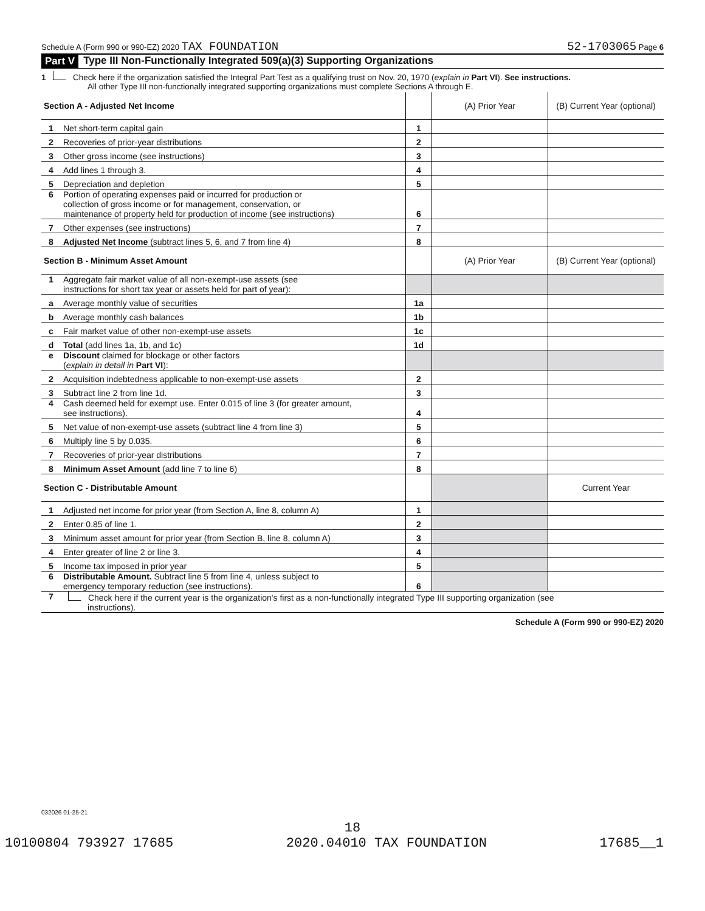Schedule A (Form 990 or 990-EZ) 2020 TAX FOUNDATION 52-1703065 Page 6
Part V Type III Non-Functionally Integrated 509(a)(3) Supporting Organizations
1 Check here if the organization satisfied the Integral Part Test as a qualifying trust on Nov. 20, 1970 (explain in Part VI). See instructions.
All other Type III non-functionally integrated supporting organizations must complete Sections A through E.
| Section A - Adjusted Net Income | | | (A) Prior Year | (B) Current Year (optional) |
| 1 | Net short-term capital gain | 1 | | |
| 2 | Recoveries of prior-year distributions | 2 | | |
| 3 | Other gross income (see instructions) | 3 | | |
| 4 | Add lines 1 through 3. | 4 | | |
| 5 | Depreciation and depletion | 5 | | |
| 6 | Portion of operating expenses paid or incurred for production or collection of gross income or for management, conservation, or maintenance of property held for production of income (see instructions) | 6 | | |
| 7 | Other expenses (see instructions) | 7 | | |
| 8 | Adjusted Net Income (subtract lines 5, 6, and 7 from line 4) | 8 | | |
| Section B - Minimum Asset Amount | | | (A) Prior Year | (B) Current Year (optional) |
| 1 | Aggregate fair market value of all non-exempt-use assets (see instructions for short tax year or assets held for part of year): | | | |
| a | Average monthly value of securities | 1a | | |
| b | Average monthly cash balances | 1b | | |
| c | Fair market value of other non-exempt-use assets | 1c | | |
| d | Total (add lines 1a, 1b, and 1c) | 1d | | |
| e | Discount claimed for blockage or other factors ( explain in detail in Part VI ): | | | |
| 2 | Acquisition indebtedness applicable to non-exempt-use assets | 2 | | |
| 3 | Subtract line 2 from line 1d. | 3 | | |
| 4 | Cash deemed held for exempt use. Enter 0.015 of line 3 (for greater amount, see instructions). | 4 | | |
| 5 | Net value of non-exempt-use assets (subtract line 4 from line 3) | 5 | | |
| 6 | Multiply line 5 by 0.035. | 6 | | |
| 7 | Recoveries of prior-year distributions | 7 | | |
| 8 | Minimum Asset Amount (add line 7 to line 6) | 8 | | |
| Section C - Distributable Amount | | | | Current Year |
| 1 | Adjusted net income for prior year (from Section A, line 8, column A) | 1 | | |
| 2 | Enter 0.85 of line 1. | 2 | | |
| 3 | Minimum asset amount for prior year (from Section B, line 8, column A) | 3 | | |
| 4 | Enter greater of line 2 or line 3. | 4 | | |
| 5 | Income tax imposed in prior year | 5 | | |
| 6 | Distributable Amount. Subtract line 5 from line 4, unless subject to emergency temporary reduction (see instructions). | 6 | | |
| 7 | Check here if the current year is the organization's first as a non-functionally integrated Type III supporting organization (see instructions). | | | |
Schedule A (Form 990 or 990-EZ) 2020
032026 01-25-21
18
10100804 793927 17685 2020.04010 TAX FOUNDATION 17685__1